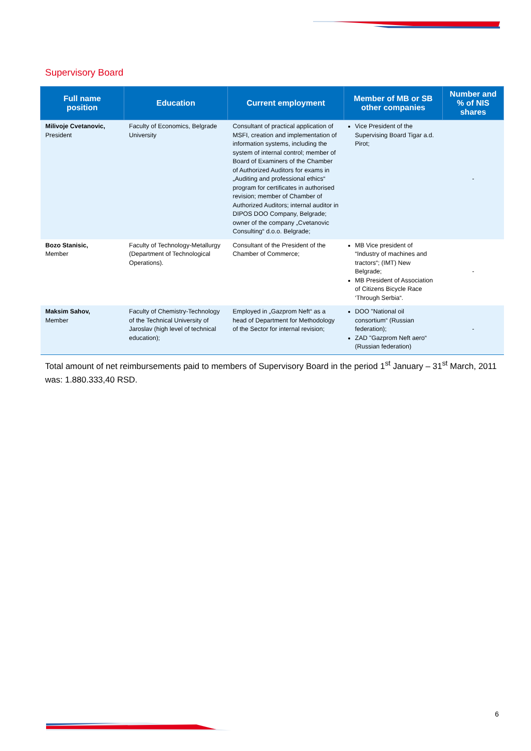Supervisory Board
| Full name position | Education | Current employment | Member of MB or SB other companies | Number and % of NIS shares |
| --- | --- | --- | --- | --- |
| Milivoje Cvetanovic, President | Faculty of Economics, Belgrade University | Consultant of practical application of MSFI, creation and implementation of information systems, including the system of internal control; member of Board of Examiners of the Chamber of Authorized Auditors for exams in „Auditing and professional ethics“ program for certificates in authorised revision; member of Chamber of Authorized Auditors; internal auditor in DIPOS DOO Company, Belgrade; owner of the company „Cvetanovic Consulting“ d.o.o. Belgrade; | Vice President of the Supervising Board Tigar a.d. Pirot; | - |
| Bozo Stanisic, Member | Faculty of Technology-Metallurgy (Department of Technological Operations). | Consultant of the President of the Chamber of Commerce; | MB Vice president of “Industry of machines and tractors“; (IMT) New Belgrade; MB President of Association of Citizens Bicycle Race ‘Through Serbia“. | - |
| Maksim Sahov, Member | Faculty of Chemistry-Technology of the Technical University of Jaroslav (high level of technical education); | Employed in „Gazprom Neft“ as a head of Department for Methodology of the Sector for internal revision; | DOO "National oil consortium“ (Russian federation); ZAD "Gazprom Neft aero“ (Russian federation) | - |
Total amount of net reimbursements paid to members of Supervisory Board in the period 1<sup>st</sup> January – 31<sup>st</sup> March, 2011 was: 1.880.333,40 RSD.
6